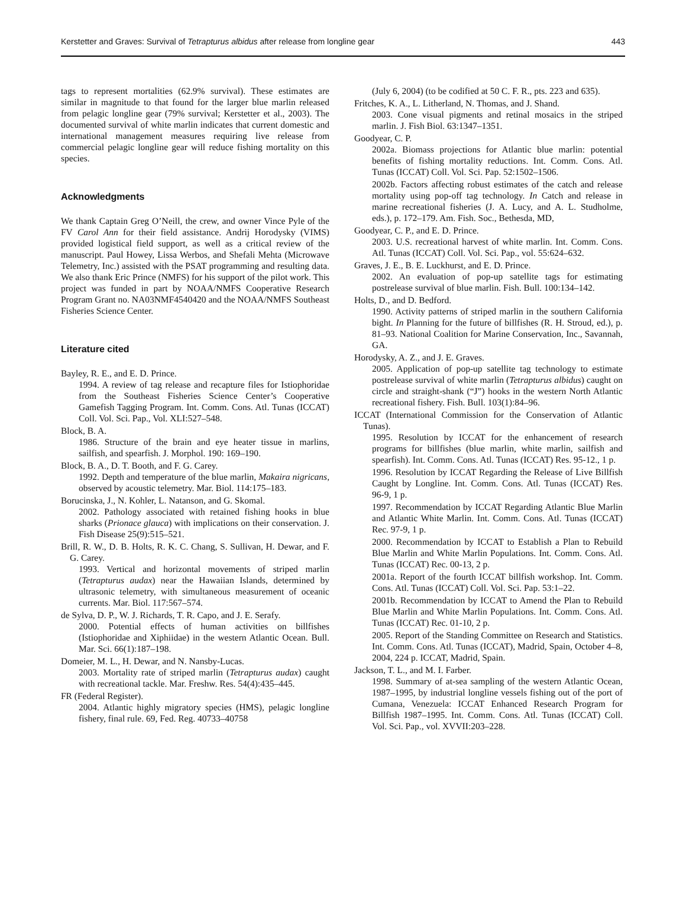Kerstetter and Graves: Survival of Tetrapturus albidus after release from longline gear 443
tags to represent mortalities (62.9% survival). These estimates are similar in magnitude to that found for the larger blue marlin released from pelagic longline gear (79% survival; Kerstetter et al., 2003). The documented survival of white marlin indicates that current domestic and international management measures requiring live release from commercial pelagic longline gear will reduce fishing mortality on this species.
Acknowledgments
We thank Captain Greg O’Neill, the crew, and owner Vince Pyle of the FV Carol Ann for their field assistance. Andrij Horodysky (VIMS) provided logistical field support, as well as a critical review of the manuscript. Paul Howey, Lissa Werbos, and Shefali Mehta (Microwave Telemetry, Inc.) assisted with the PSAT programming and resulting data. We also thank Eric Prince (NMFS) for his support of the pilot work. This project was funded in part by NOAA/NMFS Cooperative Research Program Grant no. NA03NMF4540420 and the NOAA/NMFS Southeast Fisheries Science Center.
Literature cited
Bayley, R. E., and E. D. Prince.
1994. A review of tag release and recapture files for Istiophoridae from the Southeast Fisheries Science Center’s Cooperative Gamefish Tagging Program. Int. Comm. Cons. Atl. Tunas (ICCAT) Coll. Vol. Sci. Pap., Vol. XLI:527–548.
Block, B. A.
1986. Structure of the brain and eye heater tissue in marlins, sailfish, and spearfish. J. Morphol. 190: 169–190.
Block, B. A., D. T. Booth, and F. G. Carey.
1992. Depth and temperature of the blue marlin, Makaira nigricans, observed by acoustic telemetry. Mar. Biol. 114:175–183.
Borucinska, J., N. Kohler, L. Natanson, and G. Skomal.
2002. Pathology associated with retained fishing hooks in blue sharks (Prionace glauca) with implications on their conservation. J. Fish Disease 25(9):515–521.
Brill, R. W., D. B. Holts, R. K. C. Chang, S. Sullivan, H. Dewar, and F. G. Carey.
1993. Vertical and horizontal movements of striped marlin (Tetrapturus audax) near the Hawaiian Islands, determined by ultrasonic telemetry, with simultaneous measurement of oceanic currents. Mar. Biol. 117:567–574.
de Sylva, D. P., W. J. Richards, T. R. Capo, and J. E. Serafy.
2000. Potential effects of human activities on billfishes (Istiophoridae and Xiphiidae) in the western Atlantic Ocean. Bull. Mar. Sci. 66(1):187–198.
Domeier, M. L., H. Dewar, and N. Nansby-Lucas.
2003. Mortality rate of striped marlin (Tetrapturus audax) caught with recreational tackle. Mar. Freshw. Res. 54(4):435–445.
FR (Federal Register).
2004. Atlantic highly migratory species (HMS), pelagic longline fishery, final rule. 69, Fed. Reg. 40733–40758
(July 6, 2004) (to be codified at 50 C. F. R., pts. 223 and 635).
Fritches, K. A., L. Litherland, N. Thomas, and J. Shand.
2003. Cone visual pigments and retinal mosaics in the striped marlin. J. Fish Biol. 63:1347–1351.
Goodyear, C. P.
2002a. Biomass projections for Atlantic blue marlin: potential benefits of fishing mortality reductions. Int. Comm. Cons. Atl. Tunas (ICCAT) Coll. Vol. Sci. Pap. 52:1502–1506.
2002b. Factors affecting robust estimates of the catch and release mortality using pop-off tag technology. In Catch and release in marine recreational fisheries (J. A. Lucy, and A. L. Studholme, eds.), p. 172–179. Am. Fish. Soc., Bethesda, MD,
Goodyear, C. P., and E. D. Prince.
2003. U.S. recreational harvest of white marlin. Int. Comm. Cons. Atl. Tunas (ICCAT) Coll. Vol. Sci. Pap., vol. 55:624–632.
Graves, J. E., B. E. Luckhurst, and E. D. Prince.
2002. An evaluation of pop-up satellite tags for estimating postrelease survival of blue marlin. Fish. Bull. 100:134–142.
Holts, D., and D. Bedford.
1990. Activity patterns of striped marlin in the southern California bight. In Planning for the future of billfishes (R. H. Stroud, ed.), p. 81–93. National Coalition for Marine Conservation, Inc., Savannah, GA.
Horodysky, A. Z., and J. E. Graves.
2005. Application of pop-up satellite tag technology to estimate postrelease survival of white marlin (Tetrapturus albidus) caught on circle and straight-shank (“J”) hooks in the western North Atlantic recreational fishery. Fish. Bull. 103(1):84–96.
ICCAT (International Commission for the Conservation of Atlantic Tunas).
1995. Resolution by ICCAT for the enhancement of research programs for billfishes (blue marlin, white marlin, sailfish and spearfish). Int. Comm. Cons. Atl. Tunas (ICCAT) Res. 95-12., 1 p.
1996. Resolution by ICCAT Regarding the Release of Live Billfish Caught by Longline. Int. Comm. Cons. Atl. Tunas (ICCAT) Res. 96-9, 1 p.
1997. Recommendation by ICCAT Regarding Atlantic Blue Marlin and Atlantic White Marlin. Int. Comm. Cons. Atl. Tunas (ICCAT) Rec. 97-9, 1 p.
2000. Recommendation by ICCAT to Establish a Plan to Rebuild Blue Marlin and White Marlin Populations. Int. Comm. Cons. Atl. Tunas (ICCAT) Rec. 00-13, 2 p.
2001a. Report of the fourth ICCAT billfish workshop. Int. Comm. Cons. Atl. Tunas (ICCAT) Coll. Vol. Sci. Pap. 53:1–22.
2001b. Recommendation by ICCAT to Amend the Plan to Rebuild Blue Marlin and White Marlin Populations. Int. Comm. Cons. Atl. Tunas (ICCAT) Rec. 01-10, 2 p.
2005. Report of the Standing Committee on Research and Statistics. Int. Comm. Cons. Atl. Tunas (ICCAT), Madrid, Spain, October 4–8, 2004, 224 p. ICCAT, Madrid, Spain.
Jackson, T. L., and M. I. Farber.
1998. Summary of at-sea sampling of the western Atlantic Ocean, 1987–1995, by industrial longline vessels fishing out of the port of Cumana, Venezuela: ICCAT Enhanced Research Program for Billfish 1987–1995. Int. Comm. Cons. Atl. Tunas (ICCAT) Coll. Vol. Sci. Pap., vol. XVVII:203–228.